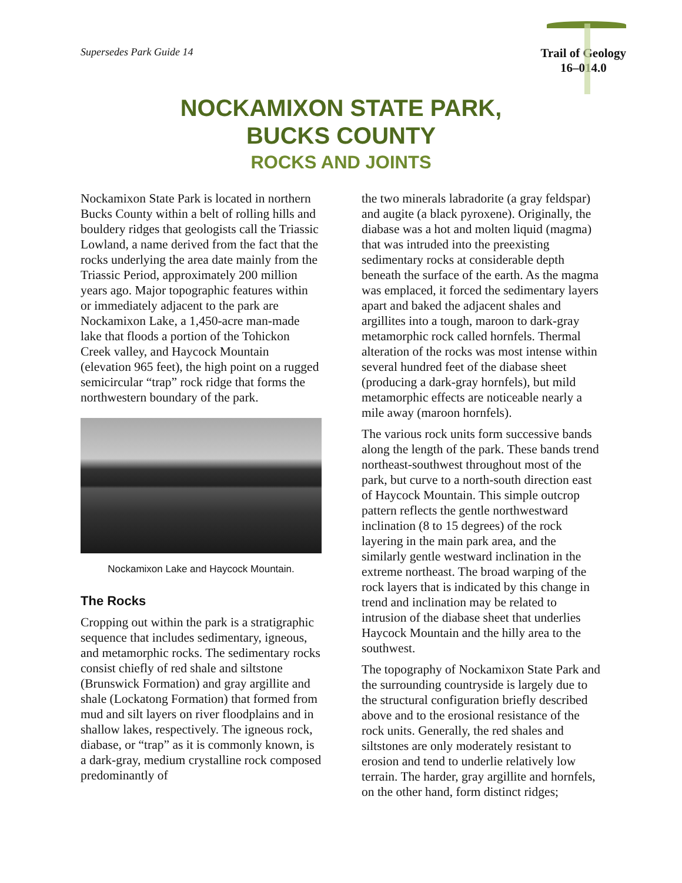Supersedes Park Guide 14
Trail of Geology
16–014.0
NOCKAMIXON STATE PARK,
BUCKS COUNTY
ROCKS AND JOINTS
Nockamixon State Park is located in northern Bucks County within a belt of rolling hills and bouldery ridges that geologists call the Triassic Lowland, a name derived from the fact that the rocks underlying the area date mainly from the Triassic Period, approximately 200 million years ago. Major topographic features within or immediately adjacent to the park are Nockamixon Lake, a 1,450-acre man-made lake that floods a portion of the Tohickon Creek valley, and Haycock Mountain (elevation 965 feet), the high point on a rugged semicircular “trap” rock ridge that forms the northwestern boundary of the park.
Nockamixon Lake and Haycock Mountain.
The Rocks
Cropping out within the park is a stratigraphic sequence that includes sedimentary, igneous, and metamorphic rocks. The sedimentary rocks consist chiefly of red shale and siltstone (Brunswick Formation) and gray argillite and shale (Lockatong Formation) that formed from mud and silt layers on river floodplains and in shallow lakes, respectively. The igneous rock, diabase, or “trap” as it is commonly known, is a dark-gray, medium crystalline rock composed predominantly of
the two minerals labradorite (a gray feldspar) and augite (a black pyroxene). Originally, the diabase was a hot and molten liquid (magma) that was intruded into the preexisting sedimentary rocks at considerable depth beneath the surface of the earth. As the magma was emplaced, it forced the sedimentary layers apart and baked the adjacent shales and argillites into a tough, maroon to dark-gray metamorphic rock called hornfels. Thermal alteration of the rocks was most intense within several hundred feet of the diabase sheet (producing a dark-gray hornfels), but mild metamorphic effects are noticeable nearly a mile away (maroon hornfels).
The various rock units form successive bands along the length of the park. These bands trend northeast-southwest throughout most of the park, but curve to a north-south direction east of Haycock Mountain. This simple outcrop pattern reflects the gentle northwestward inclination (8 to 15 degrees) of the rock layering in the main park area, and the similarly gentle westward inclination in the extreme northeast. The broad warping of the rock layers that is indicated by this change in trend and inclination may be related to intrusion of the diabase sheet that underlies Haycock Mountain and the hilly area to the southwest.
The topography of Nockamixon State Park and the surrounding countryside is largely due to the structural configuration briefly described above and to the erosional resistance of the rock units. Generally, the red shales and siltstones are only moderately resistant to erosion and tend to underlie relatively low terrain. The harder, gray argillite and hornfels, on the other hand, form distinct ridges;